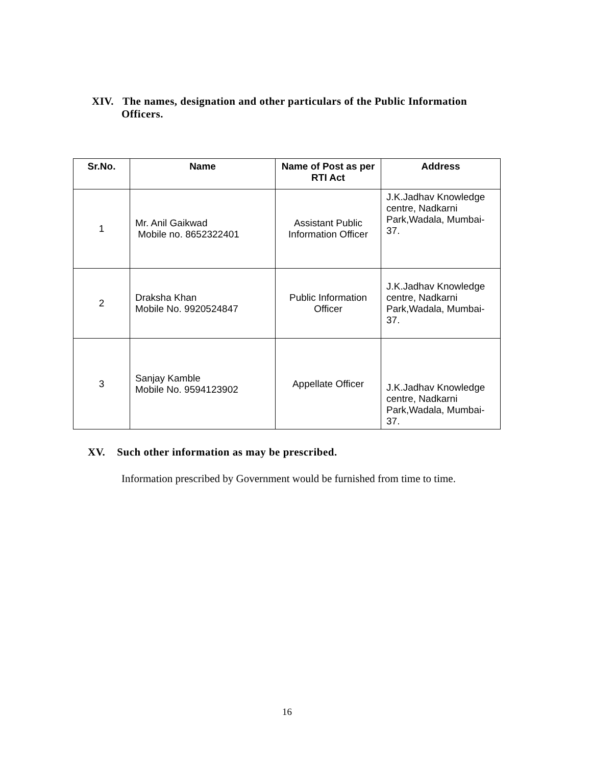XIV. The names, designation and other particulars of the Public Information
Officers.
| Sr.No. | Name | Name of Post as per RTI Act | Address |
| --- | --- | --- | --- |
| 1 | Mr. Anil Gaikwad Mobile no. 8652322401 | Assistant Public Information Officer | J.K.Jadhav Knowledge centre, Nadkarni Park,Wadala, Mumbai-37. |
| 2 | Draksha Khan Mobile No. 9920524847 | Public Information Officer | J.K.Jadhav Knowledge centre, Nadkarni Park,Wadala, Mumbai-37. |
| 3 | Sanjay Kamble Mobile No. 9594123902 | Appellate Officer | J.K.Jadhav Knowledge centre, Nadkarni Park,Wadala, Mumbai-37. |
XV. Such other information as may be prescribed.
Information prescribed by Government would be furnished from time to time.
16